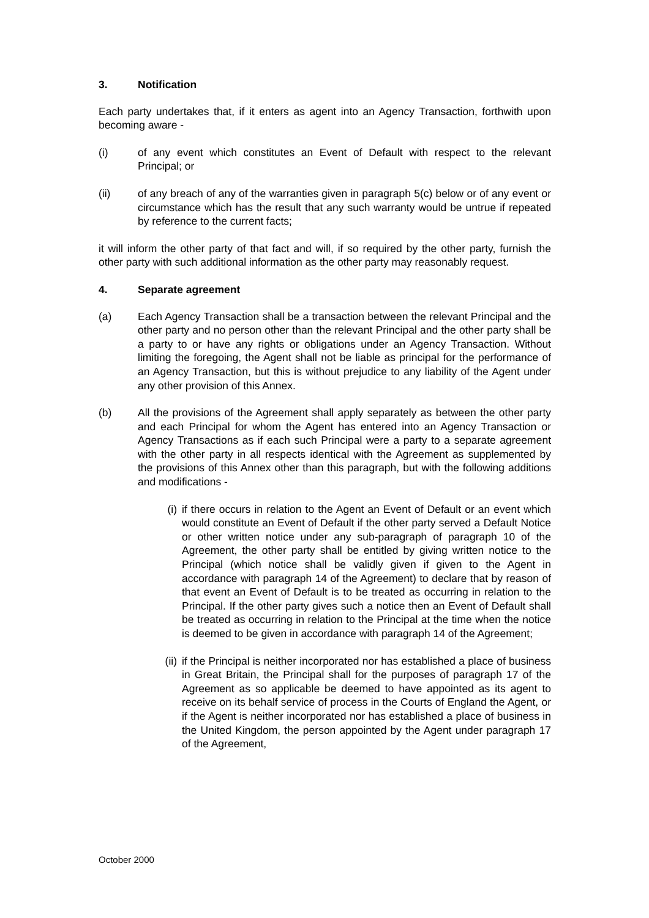3. Notification
Each party undertakes that, if it enters as agent into an Agency Transaction, forthwith upon becoming aware -
(i) of any event which constitutes an Event of Default with respect to the relevant Principal; or
(ii) of any breach of any of the warranties given in paragraph 5(c) below or of any event or circumstance which has the result that any such warranty would be untrue if repeated by reference to the current facts;
it will inform the other party of that fact and will, if so required by the other party, furnish the other party with such additional information as the other party may reasonably request.
4. Separate agreement
(a) Each Agency Transaction shall be a transaction between the relevant Principal and the other party and no person other than the relevant Principal and the other party shall be a party to or have any rights or obligations under an Agency Transaction. Without limiting the foregoing, the Agent shall not be liable as principal for the performance of an Agency Transaction, but this is without prejudice to any liability of the Agent under any other provision of this Annex.
(b) All the provisions of the Agreement shall apply separately as between the other party and each Principal for whom the Agent has entered into an Agency Transaction or Agency Transactions as if each such Principal were a party to a separate agreement with the other party in all respects identical with the Agreement as supplemented by the provisions of this Annex other than this paragraph, but with the following additions and modifications -
(i) if there occurs in relation to the Agent an Event of Default or an event which would constitute an Event of Default if the other party served a Default Notice or other written notice under any sub-paragraph of paragraph 10 of the Agreement, the other party shall be entitled by giving written notice to the Principal (which notice shall be validly given if given to the Agent in accordance with paragraph 14 of the Agreement) to declare that by reason of that event an Event of Default is to be treated as occurring in relation to the Principal. If the other party gives such a notice then an Event of Default shall be treated as occurring in relation to the Principal at the time when the notice is deemed to be given in accordance with paragraph 14 of the Agreement;
(ii)
if the Principal is neither incorporated nor has established a place of business in Great Britain, the Principal shall for the purposes of paragraph 17 of the Agreement as so applicable be deemed to have appointed as its agent to receive on its behalf service of process in the Courts of England the Agent, or if the Agent is neither incorporated nor has established a place of business in the United Kingdom, the person appointed by the Agent under paragraph 17 of the Agreement,
October 2000